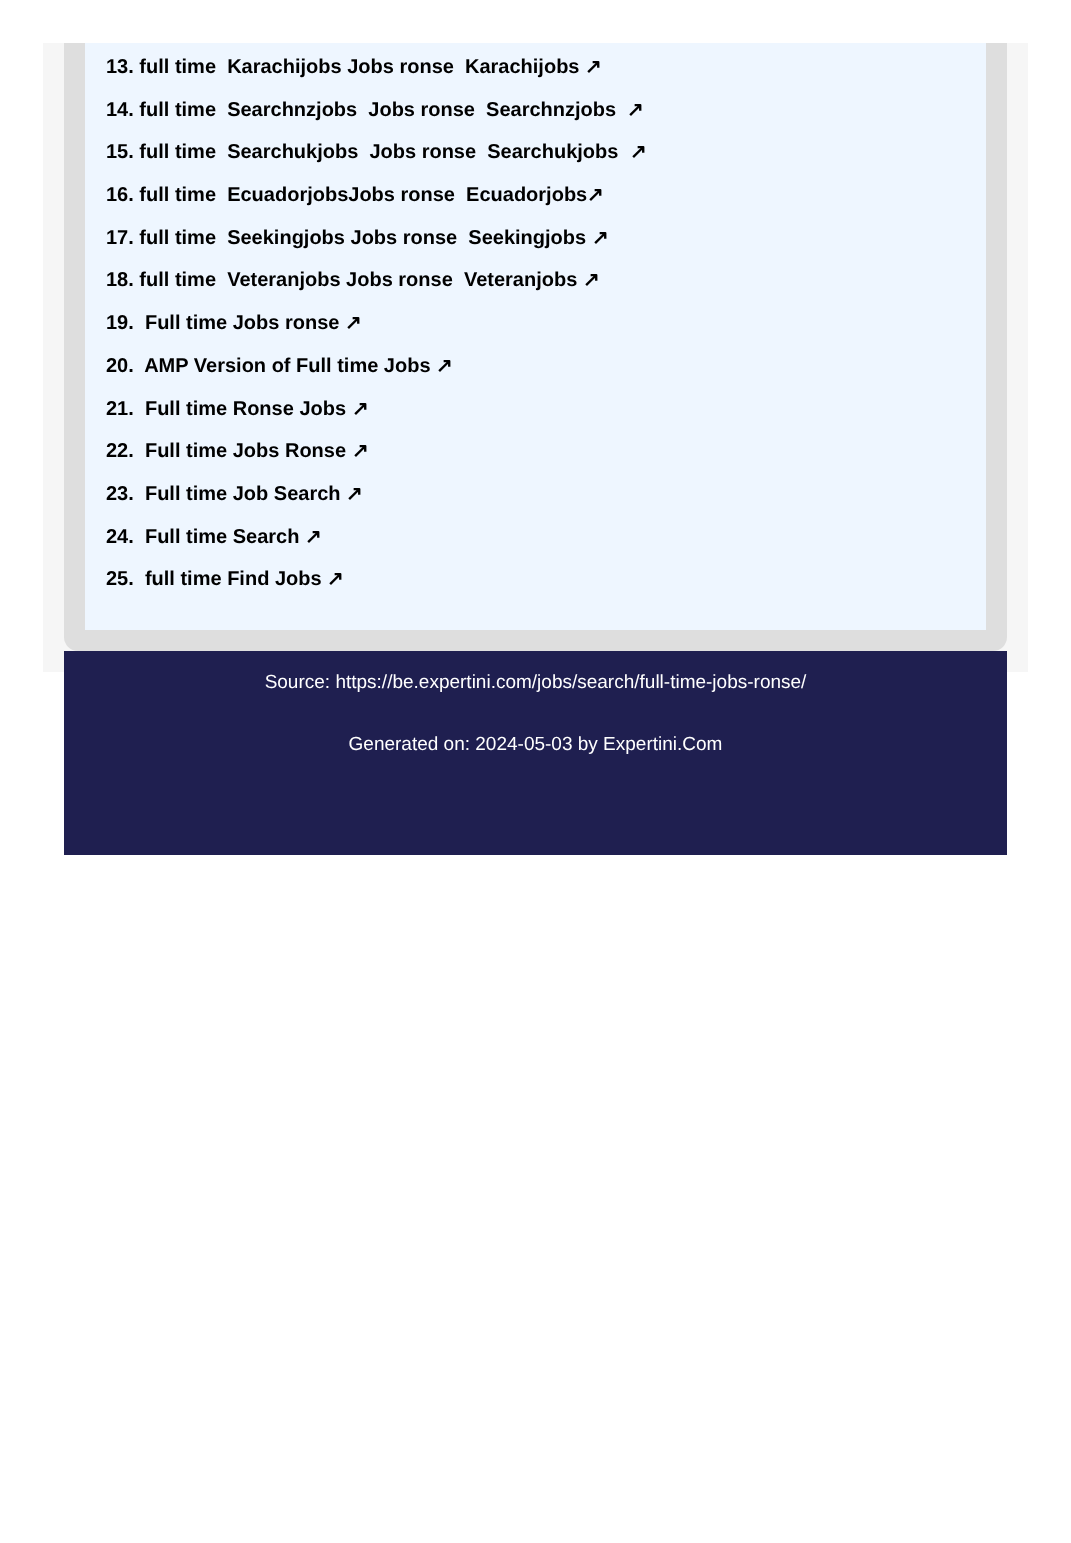13. full time Karachijobs Jobs ronse Karachijobs ↗
14. full time Searchnzjobs Jobs ronse Searchnzjobs ↗
15. full time Searchukjobs Jobs ronse Searchukjobs ↗
16. full time EcuadorjobsJobs ronse Ecuadorjobs↗
17. full time Seekingjobs Jobs ronse Seekingjobs ↗
18. full time Veteranjobs Jobs ronse Veteranjobs ↗
19. Full time Jobs ronse ↗
20. AMP Version of Full time Jobs ↗
21. Full time Ronse Jobs ↗
22. Full time Jobs Ronse ↗
23. Full time Job Search ↗
24. Full time Search ↗
25. full time Find Jobs ↗
Source: https://be.expertini.com/jobs/search/full-time-jobs-ronse/
Generated on: 2024-05-03 by Expertini.Com